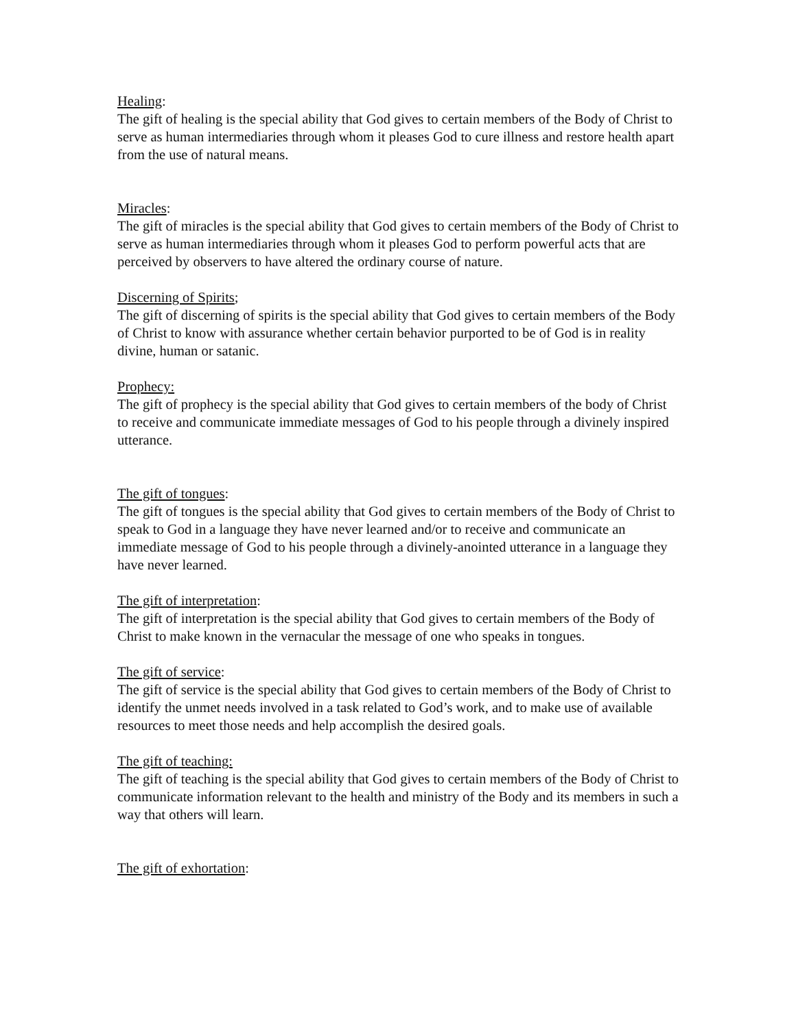Healing:
The gift of healing is the special ability that God gives to certain members of the Body of Christ to serve as human intermediaries through whom it pleases God to cure illness and restore health apart from the use of natural means.
Miracles:
The gift of miracles is the special ability that God gives to certain members of the Body of Christ to serve as human intermediaries through whom it pleases God to perform powerful acts that are perceived by observers to have altered the ordinary course of nature.
Discerning of Spirits;
The gift of discerning of spirits is the special ability that God gives to certain members of the Body of Christ to know with assurance whether certain behavior purported to be of God is in reality divine, human or satanic.
Prophecy:
The gift of prophecy is the special ability that God gives to certain members of the body of Christ to receive and communicate immediate messages of God to his people through a divinely inspired utterance.
The gift of tongues:
The gift of tongues is the special ability that God gives to certain members of the Body of Christ to speak to God in a language they have never learned and/or to receive and communicate an immediate message of God to his people through a divinely-anointed utterance in a language they have never learned.
The gift of interpretation:
The gift of interpretation is the special ability that God gives to certain members of the Body of Christ to make known in the vernacular the message of one who speaks in tongues.
The gift of service:
The gift of service is the special ability that God gives to certain members of the Body of Christ to identify the unmet needs involved in a task related to God’s work, and to make use of available resources to meet those needs and help accomplish the desired goals.
The gift of teaching:
The gift of teaching is the special ability that God gives to certain members of the Body of Christ to communicate information relevant to the health and ministry of the Body and its members in such a way that others will learn.
The gift of exhortation: